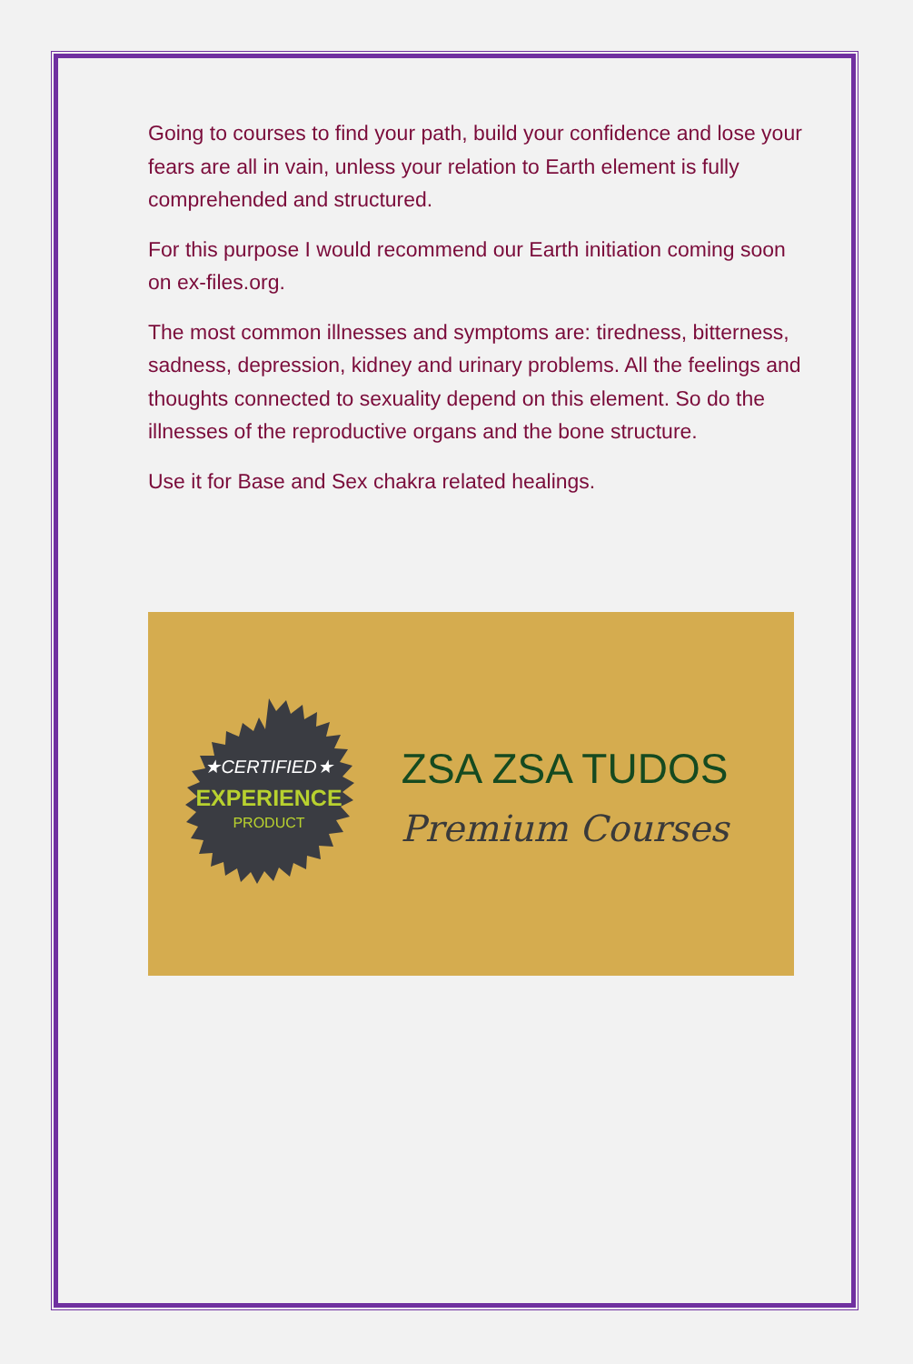Going to courses to find your path, build your confidence and lose your fears are all in vain, unless your relation to Earth element is fully comprehended and structured.
For this purpose I would recommend our Earth initiation coming soon on ex-files.org.
The most common illnesses and symptoms are: tiredness, bitterness, sadness, depression, kidney and urinary problems. All the feelings and thoughts connected to sexuality depend on this element. So do the illnesses of the reproductive organs and the bone structure.
Use it for Base and Sex chakra related healings.
★CERTIFIED★
EXPERIENCE
PRODUCT
ZSA ZSA TUDOS
Premium Courses